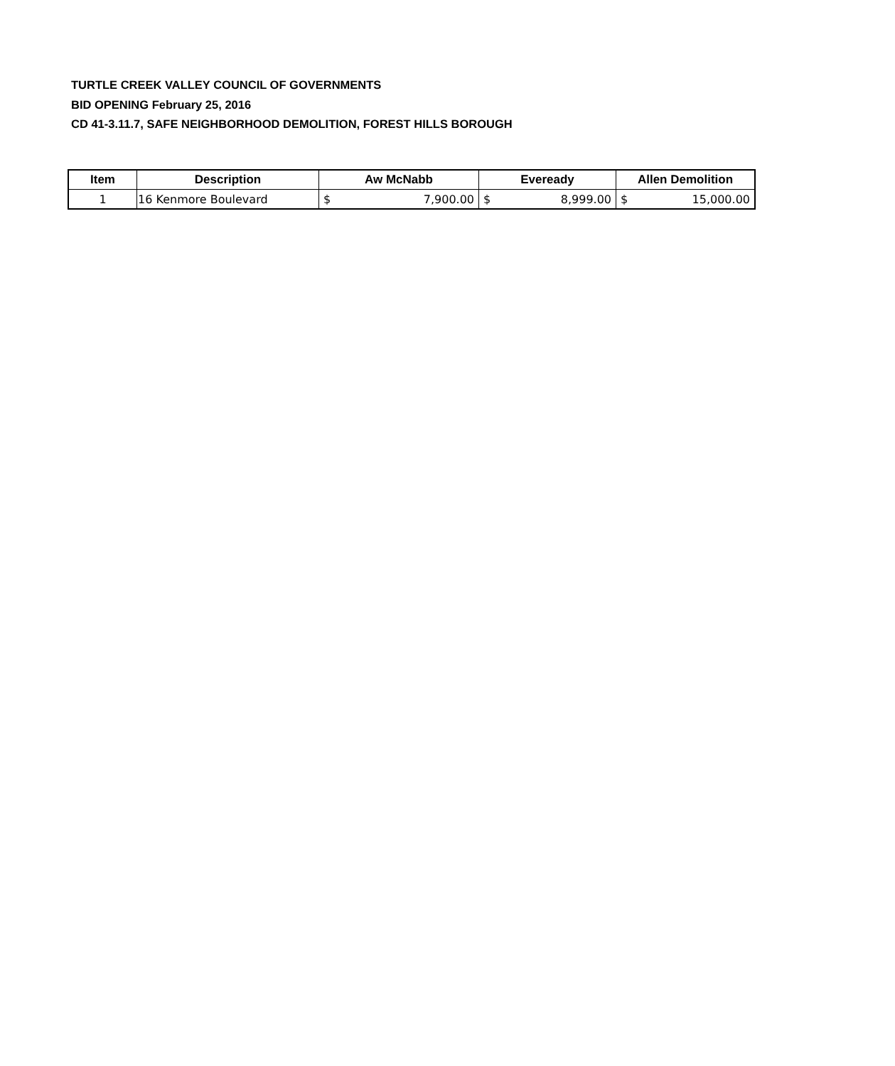TURTLE CREEK VALLEY COUNCIL OF GOVERNMENTS
BID OPENING February 25, 2016
CD 41-3.11.7, SAFE NEIGHBORHOOD DEMOLITION, FOREST HILLS BOROUGH
| Item | Description | Aw McNabb | Eveready | Allen Demolition |
| --- | --- | --- | --- | --- |
| 1 | 16 Kenmore Boulevard | $ 7,900.00 | $ 8,999.00 | $ 15,000.00 |